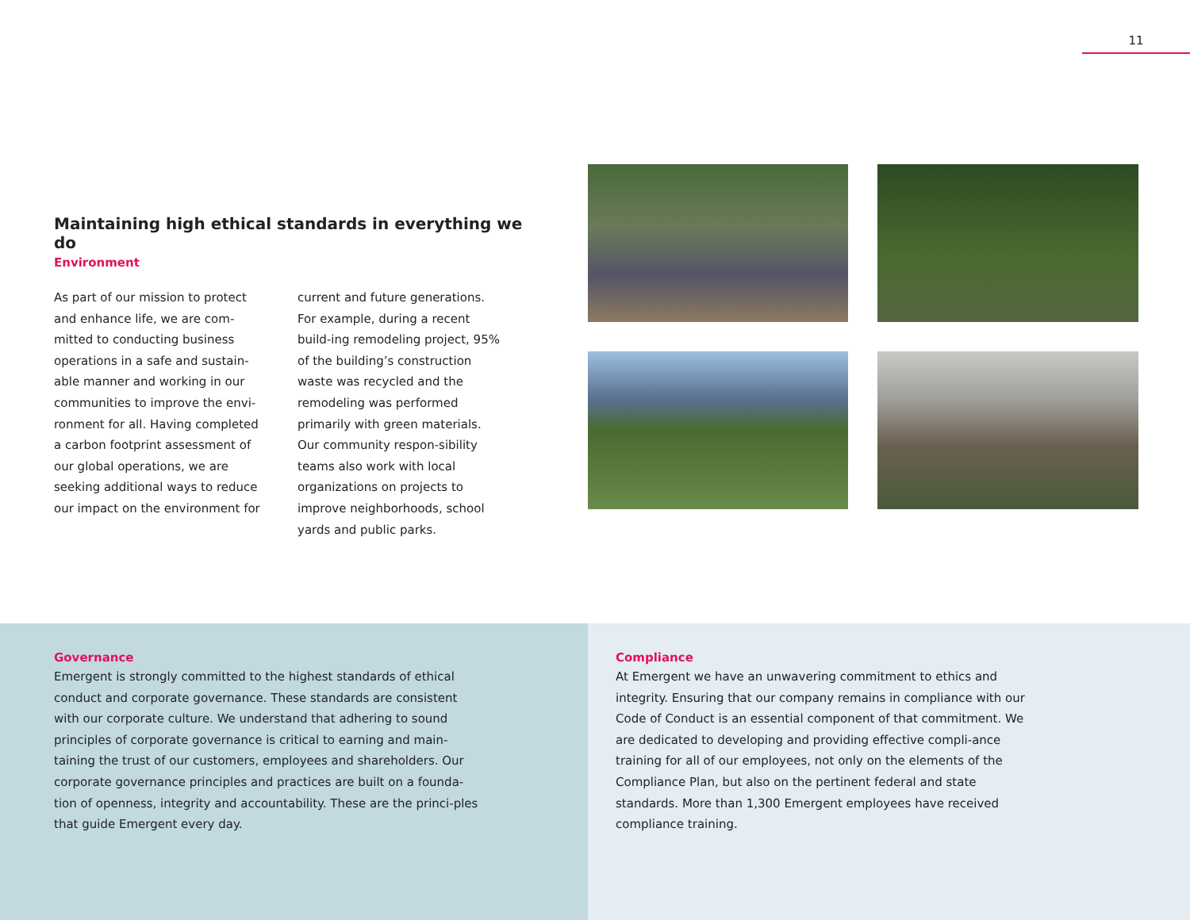11
Maintaining high ethical standards in everything we do
Environment
As part of our mission to protect and enhance life, we are com-mitted to conducting business operations in a safe and sustain-able manner and working in our communities to improve the envi-ronment for all. Having completed a carbon footprint assessment of our global operations, we are seeking additional ways to reduce our impact on the environment for
current and future generations. For example, during a recent build-ing remodeling project, 95% of the building’s construction waste was recycled and the remodeling was performed primarily with green materials. Our community respon-sibility teams also work with local organizations on projects to improve neighborhoods, school yards and public parks.
Governance
Emergent is strongly committed to the highest standards of ethical conduct and corporate governance. These standards are consistent with our corporate culture. We understand that adhering to sound principles of corporate governance is critical to earning and main-taining the trust of our customers, employees and shareholders. Our corporate governance principles and practices are built on a founda-tion of openness, integrity and accountability. These are the princi-ples that guide Emergent every day.
Compliance
At Emergent we have an unwavering commitment to ethics and integrity. Ensuring that our company remains in compliance with our Code of Conduct is an essential component of that commitment. We are dedicated to developing and providing effective compli-ance training for all of our employees, not only on the elements of the Compliance Plan, but also on the pertinent federal and state standards. More than 1,300 Emergent employees have received compliance training.